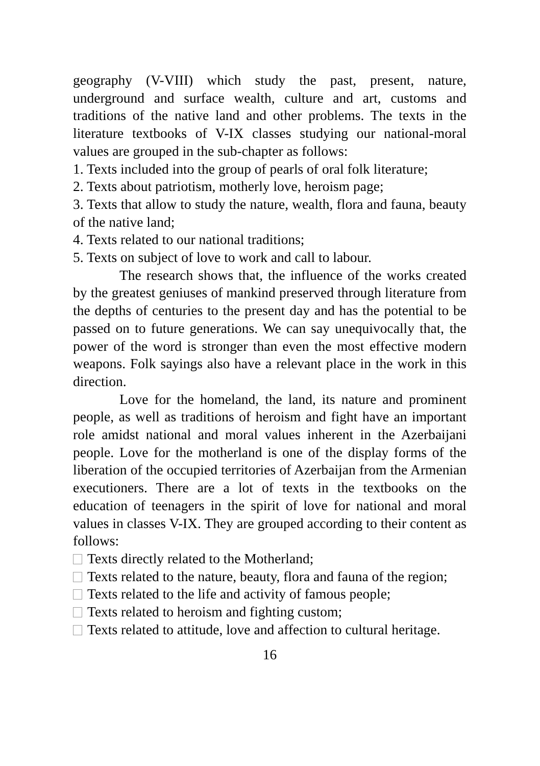geography (V-VIII) which study the past, present, nature, underground and surface wealth, culture and art, customs and traditions of the native land and other problems. The texts in the literature textbooks of V-IX classes studying our national-moral values are grouped in the sub-chapter as follows:
1. Texts included into the group of pearls of oral folk literature;
2. Texts about patriotism, motherly love, heroism page;
3. Texts that allow to study the nature, wealth, flora and fauna, beauty of the native land;
4. Texts related to our national traditions;
5. Texts on subject of love to work and call to labour.
The research shows that, the influence of the works created by the greatest geniuses of mankind preserved through literature from the depths of centuries to the present day and has the potential to be passed on to future generations. We can say unequivocally that, the power of the word is stronger than even the most effective modern weapons. Folk sayings also have a relevant place in the work in this direction.
Love for the homeland, the land, its nature and prominent people, as well as traditions of heroism and fight have an important role amidst national and moral values inherent in the Azerbaijani people. Love for the motherland is one of the display forms of the liberation of the occupied territories of Azerbaijan from the Armenian executioners. There are a lot of texts in the textbooks on the education of teenagers in the spirit of love for national and moral values in classes V-IX. They are grouped according to their content as follows:
Texts directly related to the Motherland;
Texts related to the nature, beauty, flora and fauna of the region;
Texts related to the life and activity of famous people;
Texts related to heroism and fighting custom;
Texts related to attitude, love and affection to cultural heritage.
16